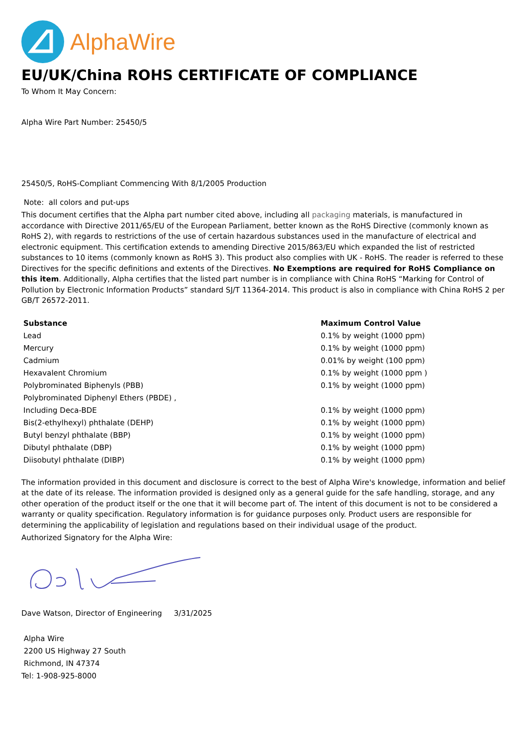AlphaWire
EU/UK/China ROHS CERTIFICATE OF COMPLIANCE
To Whom It May Concern:
Alpha Wire Part Number: 25450/5
25450/5, RoHS-Compliant Commencing With 8/1/2005 Production
Note: all colors and put-ups
This document certifies that the Alpha part number cited above, including all packaging materials, is manufactured in accordance with Directive 2011/65/EU of the European Parliament, better known as the RoHS Directive (commonly known as RoHS 2), with regards to restrictions of the use of certain hazardous substances used in the manufacture of electrical and electronic equipment. This certification extends to amending Directive 2015/863/EU which expanded the list of restricted substances to 10 items (commonly known as RoHS 3). This product also complies with UK - RoHS. The reader is referred to these Directives for the specific definitions and extents of the Directives. No Exemptions are required for RoHS Compliance on this item. Additionally, Alpha certifies that the listed part number is in compliance with China RoHS “Marking for Control of Pollution by Electronic Information Products” standard SJ/T 11364-2014. This product is also in compliance with China RoHS 2 per GB/T 26572-2011.
| Substance | Maximum Control Value |
| --- | --- |
| Lead | 0.1% by weight (1000 ppm) |
| Mercury | 0.1% by weight (1000 ppm) |
| Cadmium | 0.01% by weight (100 ppm) |
| Hexavalent Chromium | 0.1% by weight (1000 ppm ) |
| Polybrominated Biphenyls (PBB) | 0.1% by weight (1000 ppm) |
| Polybrominated Diphenyl Ethers (PBDE) , | |
| Including Deca-BDE | 0.1% by weight (1000 ppm) |
| Bis(2-ethylhexyl) phthalate (DEHP) | 0.1% by weight (1000 ppm) |
| Butyl benzyl phthalate (BBP) | 0.1% by weight (1000 ppm) |
| Dibutyl phthalate (DBP) | 0.1% by weight (1000 ppm) |
| Diisobutyl phthalate (DIBP) | 0.1% by weight (1000 ppm) |
The information provided in this document and disclosure is correct to the best of Alpha Wire's knowledge, information and belief at the date of its release. The information provided is designed only as a general guide for the safe handling, storage, and any other operation of the product itself or the one that it will become part of. The intent of this document is not to be considered a warranty or quality specification. Regulatory information is for guidance purposes only. Product users are responsible for determining the applicability of legislation and regulations based on their individual usage of the product.
Authorized Signatory for the Alpha Wire:
Dave Watson, Director of Engineering 3/31/2025
Alpha Wire
2200 US Highway 27 South
Richmond, IN 47374
Tel: 1-908-925-8000